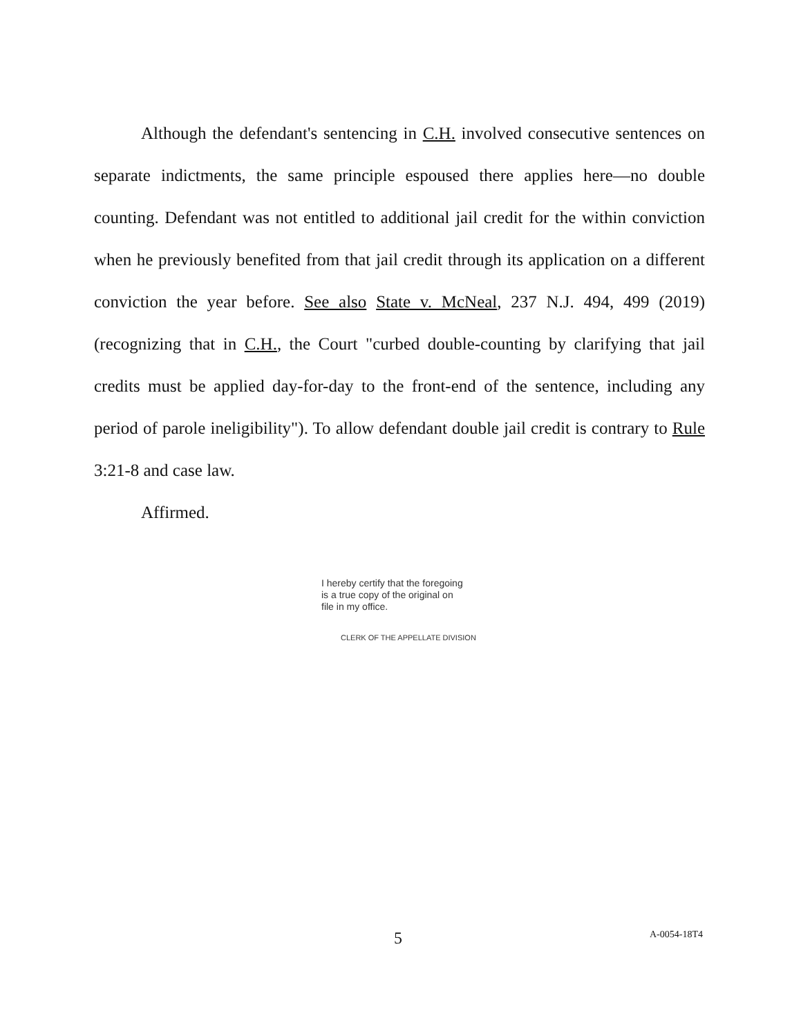Although the defendant's sentencing in C.H. involved consecutive sentences on separate indictments, the same principle espoused there applies here—no double counting. Defendant was not entitled to additional jail credit for the within conviction when he previously benefited from that jail credit through its application on a different conviction the year before. See also State v. McNeal, 237 N.J. 494, 499 (2019) (recognizing that in C.H., the Court "curbed double-counting by clarifying that jail credits must be applied day-for-day to the front-end of the sentence, including any period of parole ineligibility"). To allow defendant double jail credit is contrary to Rule 3:21-8 and case law.
Affirmed.
I hereby certify that the foregoing
is a true copy of the original on
file in my office.
CLERK OF THE APPELLATE DIVISION
5 A-0054-18T4